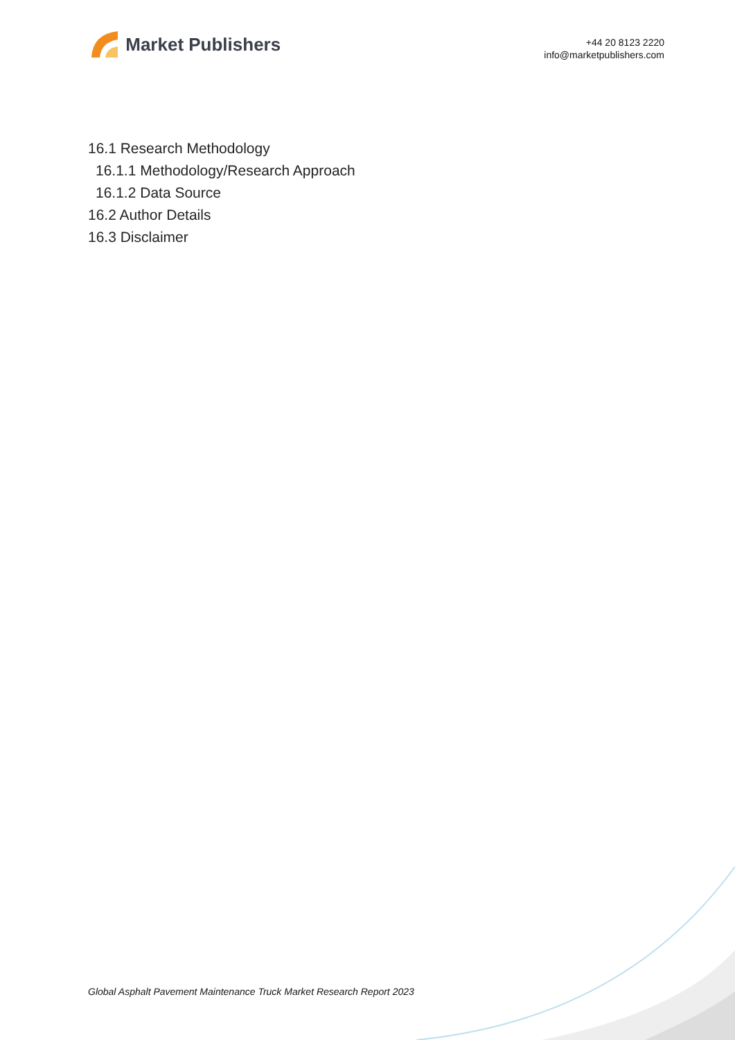Market Publishers
+44 20 8123 2220
info@marketpublishers.com
16.1 Research Methodology
16.1.1 Methodology/Research Approach
16.1.2 Data Source
16.2 Author Details
16.3 Disclaimer
Global Asphalt Pavement Maintenance Truck Market Research Report 2023